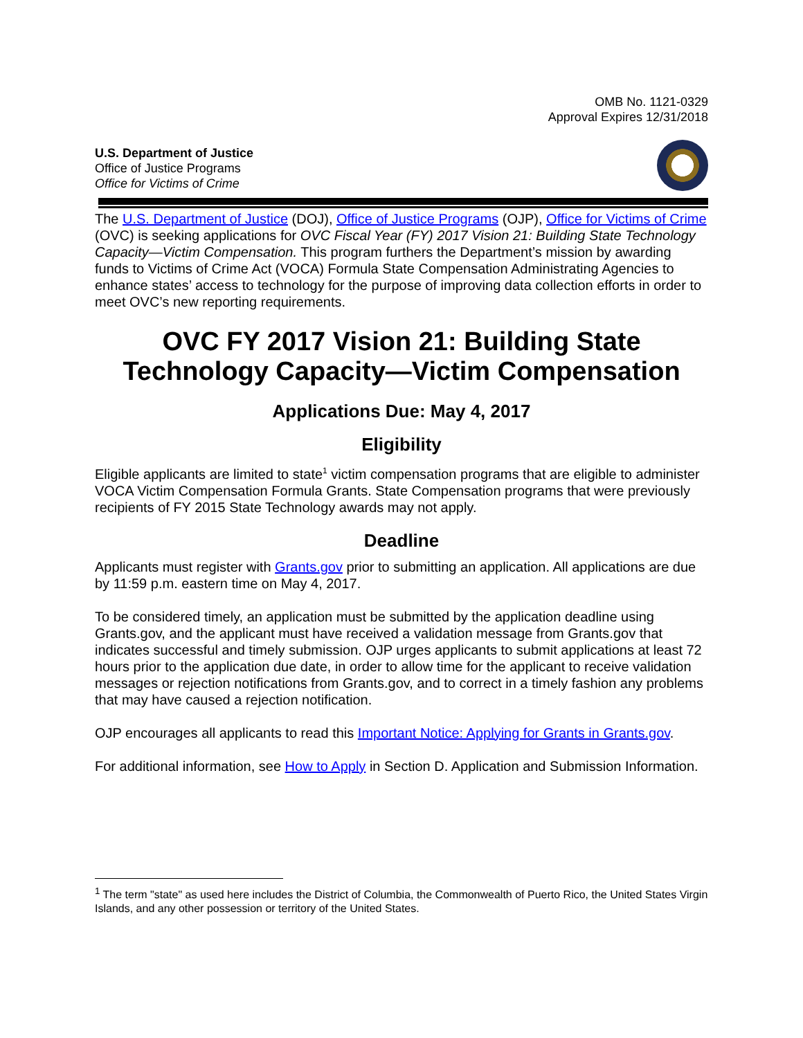OMB No. 1121-0329
Approval Expires 12/31/2018
U.S. Department of Justice
Office of Justice Programs
Office for Victims of Crime
The U.S. Department of Justice (DOJ), Office of Justice Programs (OJP), Office for Victims of Crime (OVC) is seeking applications for OVC Fiscal Year (FY) 2017 Vision 21: Building State Technology Capacity—Victim Compensation. This program furthers the Department’s mission by awarding funds to Victims of Crime Act (VOCA) Formula State Compensation Administrating Agencies to enhance states’ access to technology for the purpose of improving data collection efforts in order to meet OVC’s new reporting requirements.
OVC FY 2017 Vision 21: Building State Technology Capacity—Victim Compensation
Applications Due: May 4, 2017
Eligibility
Eligible applicants are limited to state<sup>1</sup> victim compensation programs that are eligible to administer VOCA Victim Compensation Formula Grants. State Compensation programs that were previously recipients of FY 2015 State Technology awards may not apply.
Deadline
Applicants must register with Grants.gov prior to submitting an application. All applications are due by 11:59 p.m. eastern time on May 4, 2017.
To be considered timely, an application must be submitted by the application deadline using Grants.gov, and the applicant must have received a validation message from Grants.gov that indicates successful and timely submission. OJP urges applicants to submit applications at least 72 hours prior to the application due date, in order to allow time for the applicant to receive validation messages or rejection notifications from Grants.gov, and to correct in a timely fashion any problems that may have caused a rejection notification.
OJP encourages all applicants to read this Important Notice: Applying for Grants in Grants.gov.
For additional information, see How to Apply in Section D. Application and Submission Information.
<sup>1</sup> The term "state" as used here includes the District of Columbia, the Commonwealth of Puerto Rico, the United States Virgin Islands, and any other possession or territory of the United States.